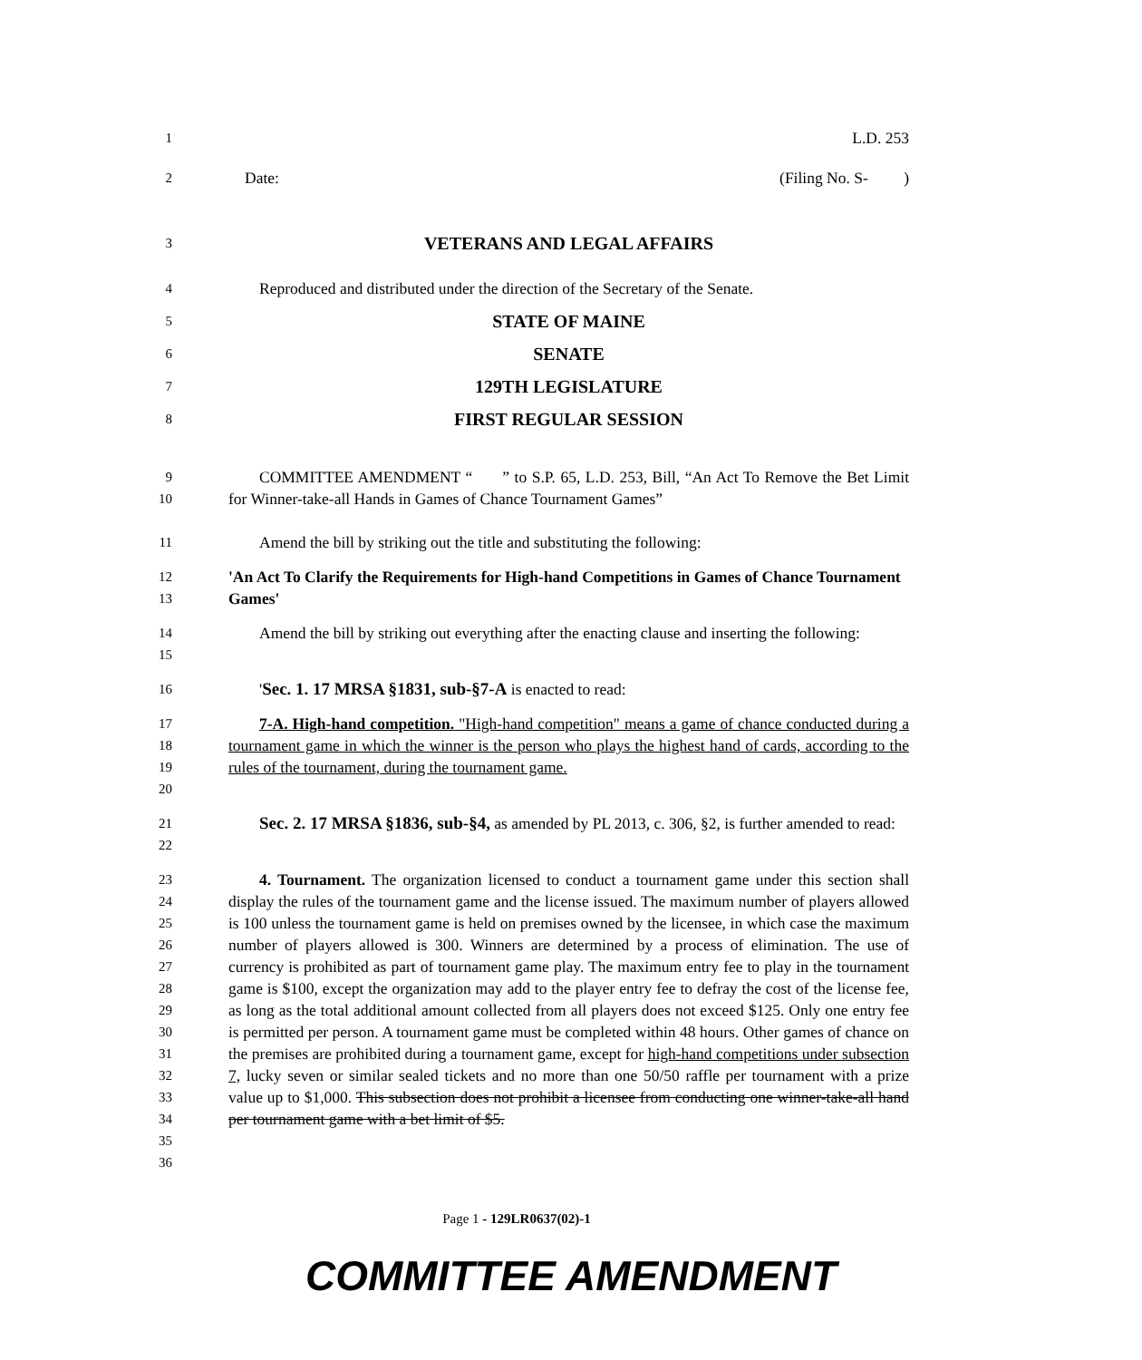1
L.D. 253
2
Date: (Filing No. S- )
3
VETERANS AND LEGAL AFFAIRS
4
Reproduced and distributed under the direction of the Secretary of the Senate.
5
STATE OF MAINE
6
SENATE
7
129TH LEGISLATURE
8
FIRST REGULAR SESSION
9
10
COMMITTEE AMENDMENT “ ” to S.P. 65, L.D. 253, Bill, “An Act To Remove the Bet Limit for Winner-take-all Hands in Games of Chance Tournament Games”
11
Amend the bill by striking out the title and substituting the following:
12
13
'An Act To Clarify the Requirements for High-hand Competitions in Games of Chance Tournament Games'
14
15
Amend the bill by striking out everything after the enacting clause and inserting the following:
16
'Sec. 1. 17 MRSA §1831, sub-§7-A is enacted to read:
17
18
19
20
7-A. High-hand competition. "High-hand competition" means a game of chance conducted during a tournament game in which the winner is the person who plays the highest hand of cards, according to the rules of the tournament, during the tournament game.
21
22
Sec. 2. 17 MRSA §1836, sub-§4, as amended by PL 2013, c. 306, §2, is further amended to read:
23
24
25
26
27
28
29
30
31
32
33
34
35
36
4. Tournament. The organization licensed to conduct a tournament game under this section shall display the rules of the tournament game and the license issued. The maximum number of players allowed is 100 unless the tournament game is held on premises owned by the licensee, in which case the maximum number of players allowed is 300. Winners are determined by a process of elimination. The use of currency is prohibited as part of tournament game play. The maximum entry fee to play in the tournament game is $100, except the organization may add to the player entry fee to defray the cost of the license fee, as long as the total additional amount collected from all players does not exceed $125. Only one entry fee is permitted per person. A tournament game must be completed within 48 hours. Other games of chance on the premises are prohibited during a tournament game, except for high-hand competitions under subsection 7, lucky seven or similar sealed tickets and no more than one 50/50 raffle per tournament with a prize value up to $1,000. This subsection does not prohibit a licensee from conducting one winner-take-all hand per tournament game with a bet limit of $5.
Page 1 - 129LR0637(02)-1
COMMITTEE AMENDMENT